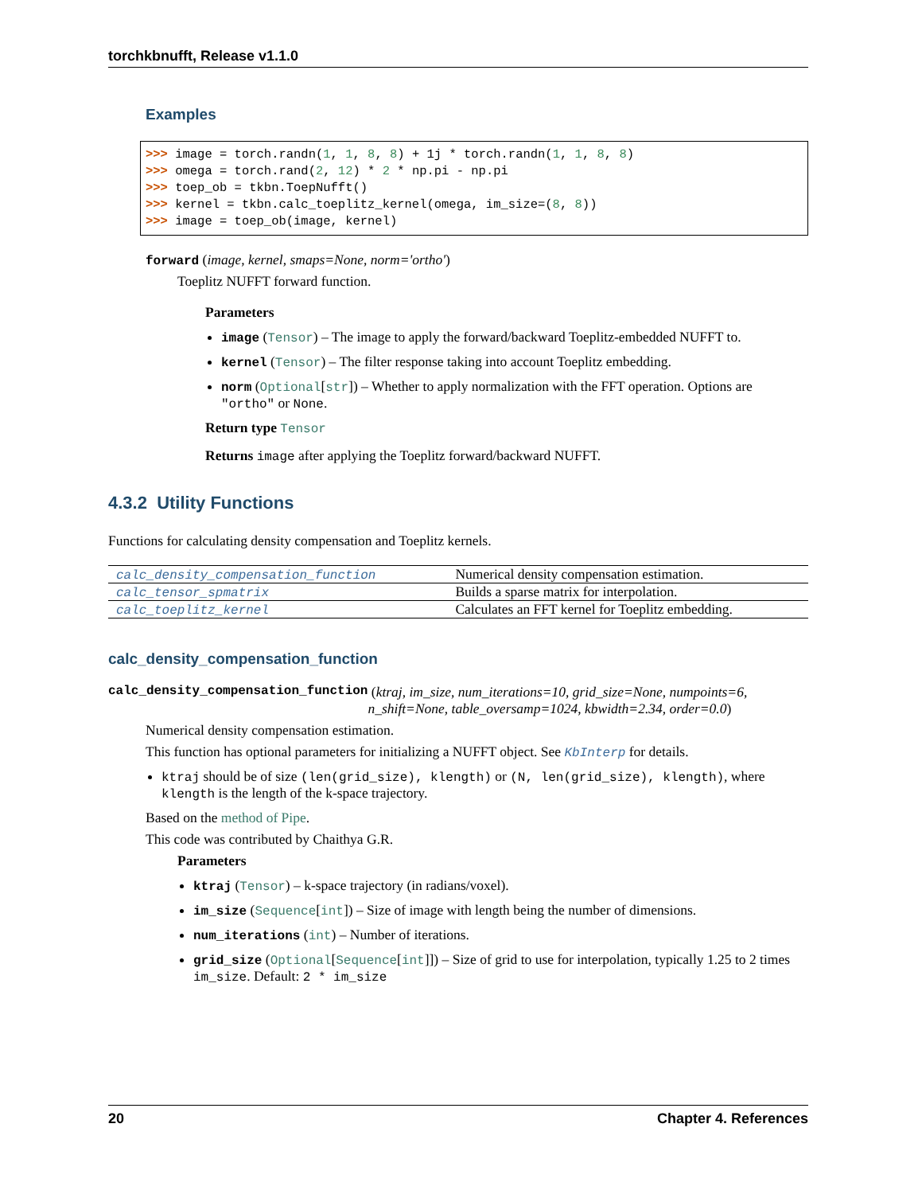torchkbnufft, Release v1.1.0
Examples
>>> image = torch.randn(1, 1, 8, 8) + 1j * torch.randn(1, 1, 8, 8)
>>> omega = torch.rand(2, 12) * 2 * np.pi - np.pi
>>> toep_ob = tkbn.ToepNufft()
>>> kernel = tkbn.calc_toeplitz_kernel(omega, im_size=(8, 8))
>>> image = toep_ob(image, kernel)
forward (image, kernel, smaps=None, norm='ortho')
Toeplitz NUFFT forward function.
Parameters
image (Tensor) – The image to apply the forward/backward Toeplitz-embedded NUFFT to.
kernel (Tensor) – The filter response taking into account Toeplitz embedding.
norm (Optional[str]) – Whether to apply normalization with the FFT operation. Options are "ortho" or None.
Return type Tensor
Returns image after applying the Toeplitz forward/backward NUFFT.
4.3.2 Utility Functions
Functions for calculating density compensation and Toeplitz kernels.
| calc_density_compensation_function | Numerical density compensation estimation. |
| calc_tensor_spmatrix | Builds a sparse matrix for interpolation. |
| calc_toeplitz_kernel | Calculates an FFT kernel for Toeplitz embedding. |
calc_density_compensation_function
calc_density_compensation_function (ktraj, im_size, num_iterations=10, grid_size=None, numpoints=6, n_shift=None, table_oversamp=1024, kbwidth=2.34, order=0.0)
Numerical density compensation estimation.
This function has optional parameters for initializing a NUFFT object. See KbInterp for details.
ktraj should be of size (len(grid_size), klength) or (N, len(grid_size), klength), where klength is the length of the k-space trajectory.
Based on the method of Pipe.
This code was contributed by Chaithya G.R.
Parameters
ktraj (Tensor) – k-space trajectory (in radians/voxel).
im_size (Sequence[int]) – Size of image with length being the number of dimensions.
num_iterations (int) – Number of iterations.
grid_size (Optional[Sequence[int]]) – Size of grid to use for interpolation, typically 1.25 to 2 times im_size. Default: 2 * im_size
20 Chapter 4. References